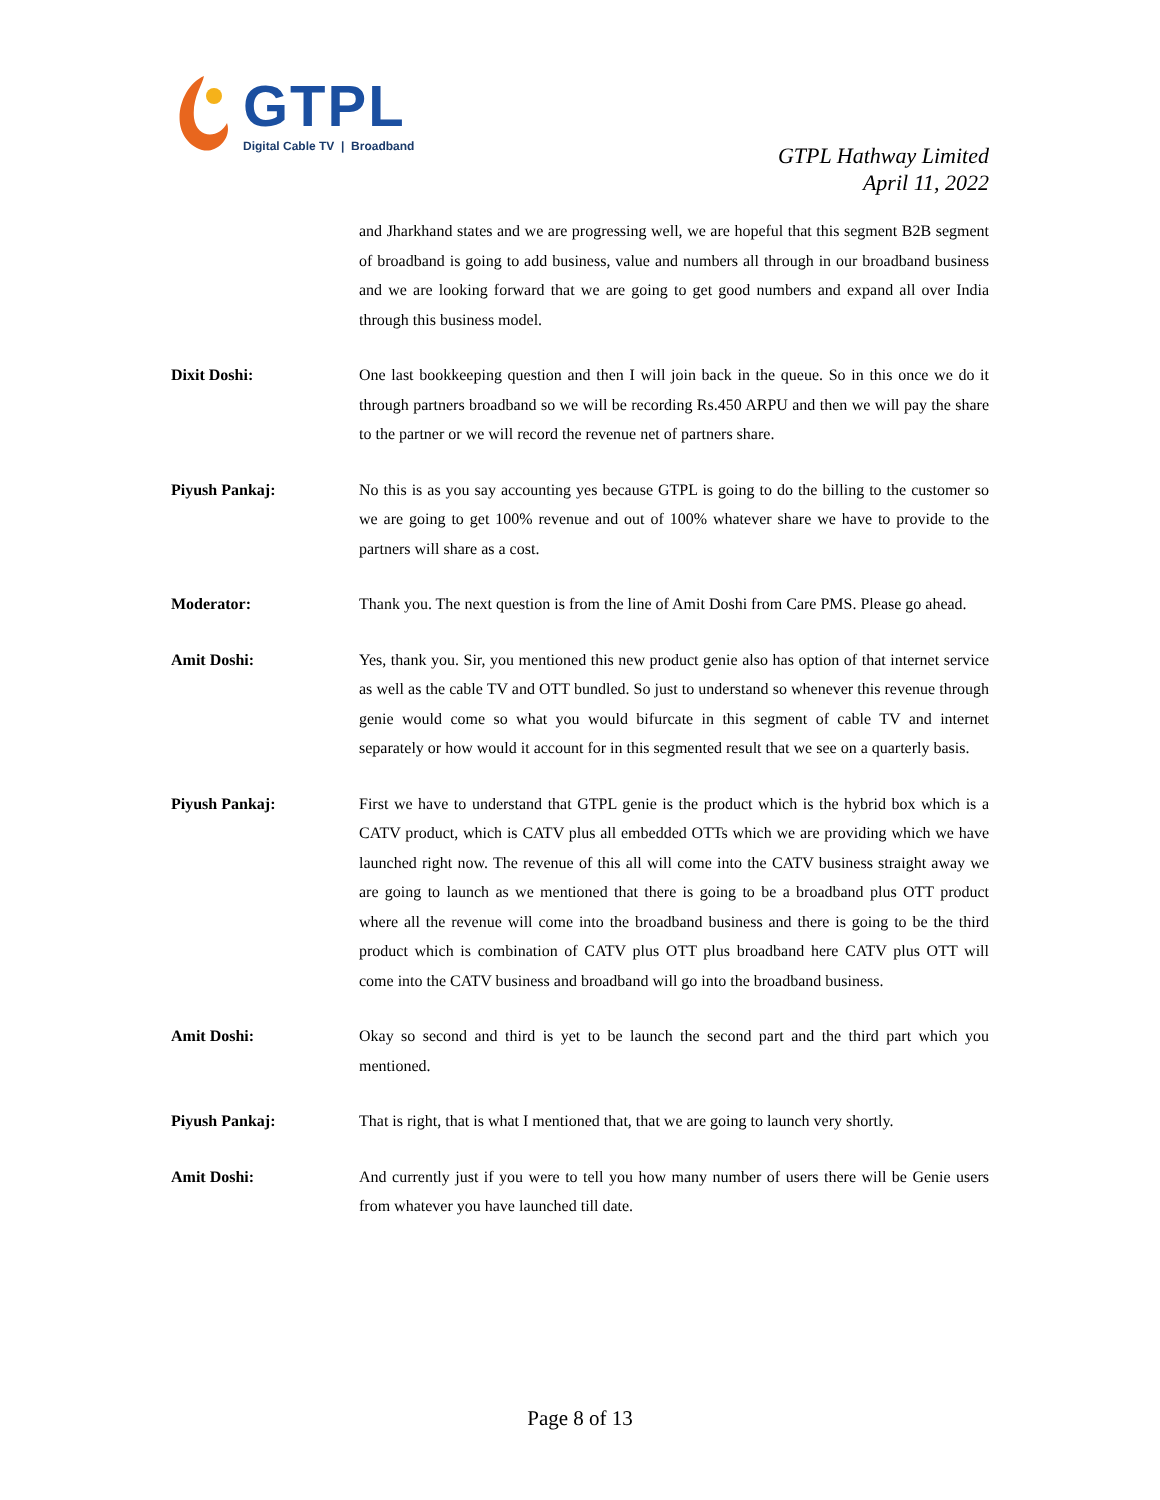GTPL
Digital Cable TV | Broadband
GTPL Hathway Limited
April 11, 2022
and Jharkhand states and we are progressing well, we are hopeful that this segment B2B segment of broadband is going to add business, value and numbers all through in our broadband business and we are looking forward that we are going to get good numbers and expand all over India through this business model.
Dixit Doshi: One last bookkeeping question and then I will join back in the queue. So in this once we do it through partners broadband so we will be recording Rs.450 ARPU and then we will pay the share to the partner or we will record the revenue net of partners share.
Piyush Pankaj: No this is as you say accounting yes because GTPL is going to do the billing to the customer so we are going to get 100% revenue and out of 100% whatever share we have to provide to the partners will share as a cost.
Moderator: Thank you. The next question is from the line of Amit Doshi from Care PMS. Please go ahead.
Amit Doshi: Yes, thank you. Sir, you mentioned this new product genie also has option of that internet service as well as the cable TV and OTT bundled. So just to understand so whenever this revenue through genie would come so what you would bifurcate in this segment of cable TV and internet separately or how would it account for in this segmented result that we see on a quarterly basis.
Piyush Pankaj: First we have to understand that GTPL genie is the product which is the hybrid box which is a CATV product, which is CATV plus all embedded OTTs which we are providing which we have launched right now. The revenue of this all will come into the CATV business straight away we are going to launch as we mentioned that there is going to be a broadband plus OTT product where all the revenue will come into the broadband business and there is going to be the third product which is combination of CATV plus OTT plus broadband here CATV plus OTT will come into the CATV business and broadband will go into the broadband business.
Amit Doshi: Okay so second and third is yet to be launch the second part and the third part which you mentioned.
Piyush Pankaj: That is right, that is what I mentioned that, that we are going to launch very shortly.
Amit Doshi: And currently just if you were to tell you how many number of users there will be Genie users from whatever you have launched till date.
Page 8 of 13